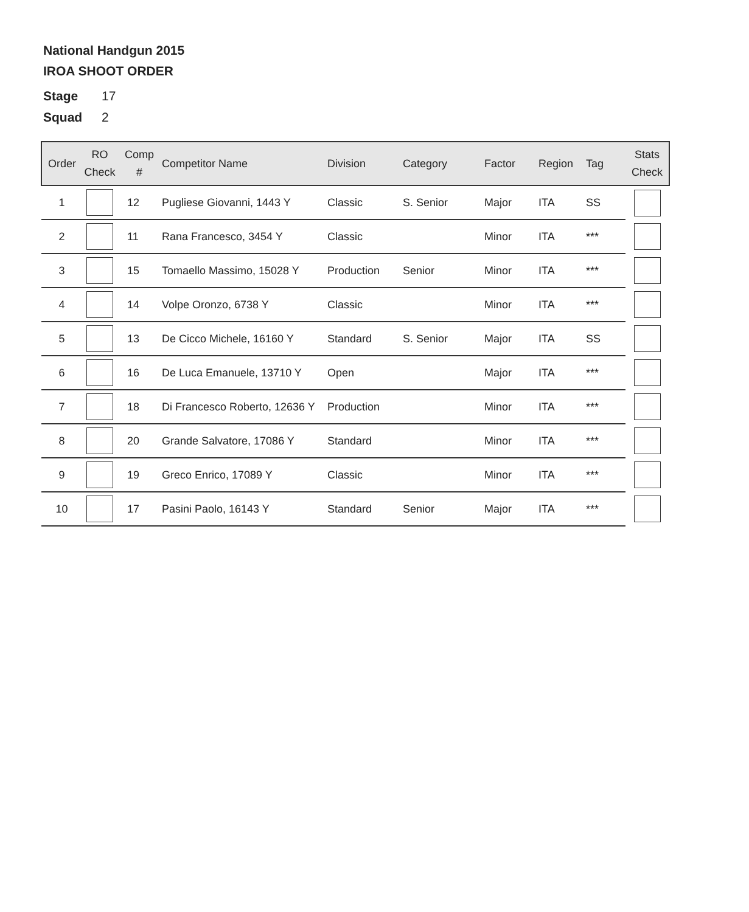National Handgun 2015
IROA SHOOT ORDER
Stage 17
Squad 2
| Order | RO Check | Comp # | Competitor Name | Division | Category | Factor | Region | Tag | Stats Check |
| --- | --- | --- | --- | --- | --- | --- | --- | --- | --- |
| 1 | | 12 | Pugliese Giovanni, 1443 Y | Classic | S. Senior | Major | ITA | SS | |
| 2 | | 11 | Rana Francesco, 3454 Y | Classic | | Minor | ITA | *** | |
| 3 | | 15 | Tomaello Massimo, 15028 Y | Production | Senior | Minor | ITA | *** | |
| 4 | | 14 | Volpe Oronzo, 6738 Y | Classic | | Minor | ITA | *** | |
| 5 | | 13 | De Cicco Michele, 16160 Y | Standard | S. Senior | Major | ITA | SS | |
| 6 | | 16 | De Luca Emanuele, 13710 Y | Open | | Major | ITA | *** | |
| 7 | | 18 | Di Francesco Roberto, 12636 Y | Production | | Minor | ITA | *** | |
| 8 | | 20 | Grande Salvatore, 17086 Y | Standard | | Minor | ITA | *** | |
| 9 | | 19 | Greco Enrico, 17089 Y | Classic | | Minor | ITA | *** | |
| 10 | | 17 | Pasini Paolo, 16143 Y | Standard | Senior | Major | ITA | *** | |